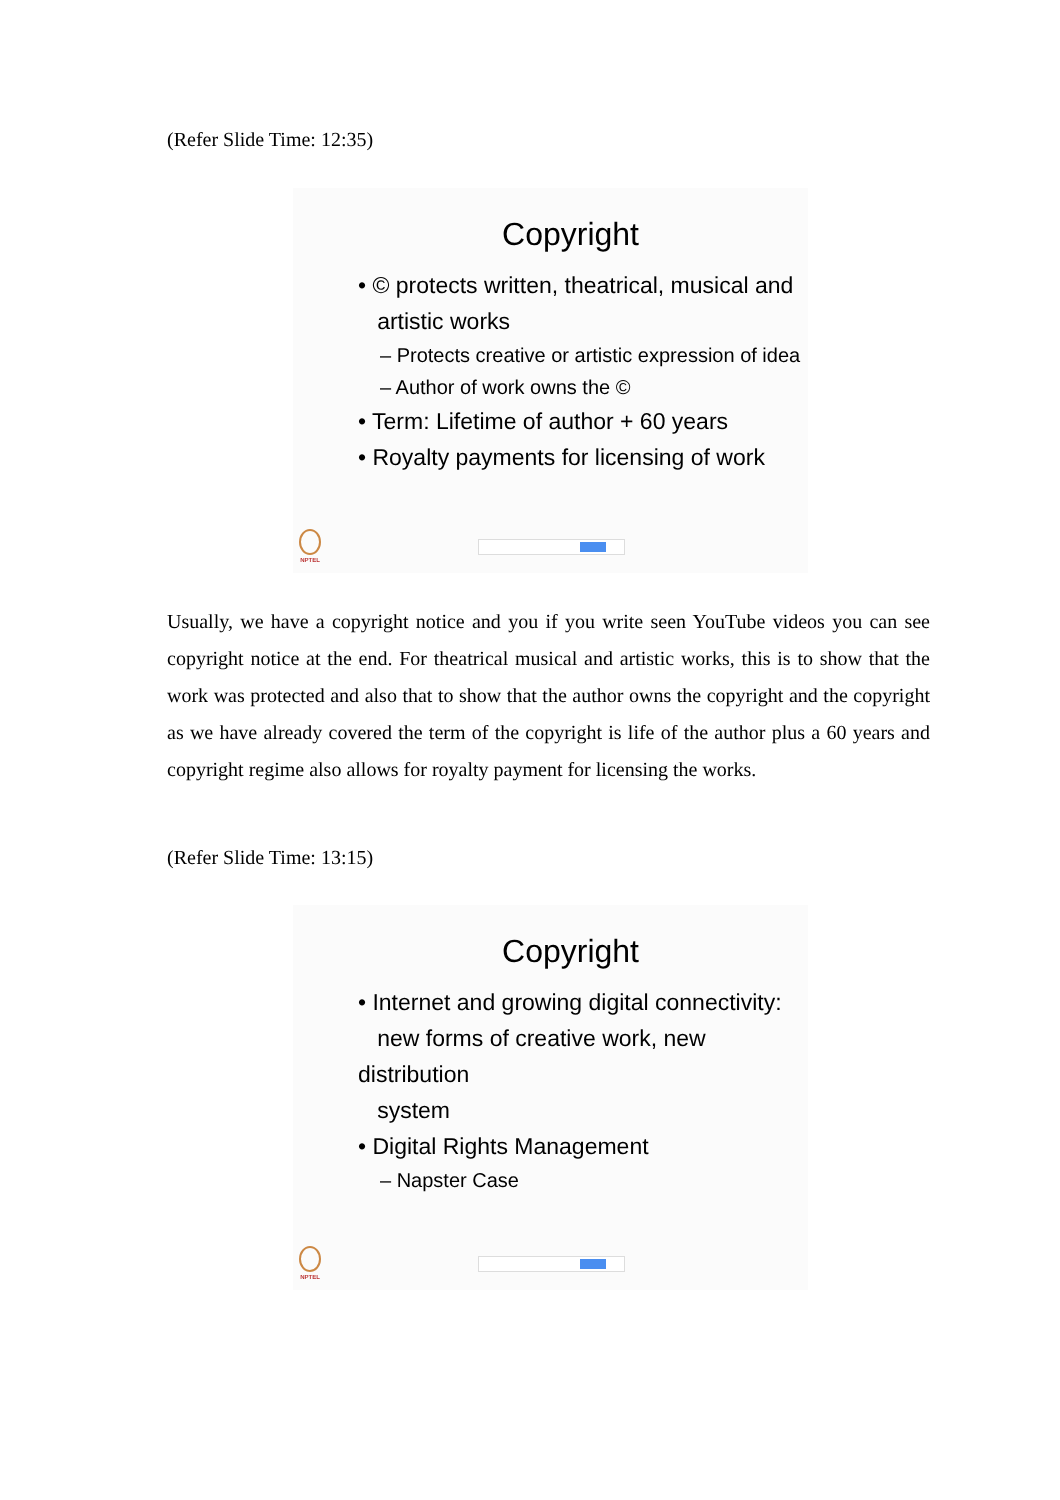(Refer Slide Time: 12:35)
Copyright
• © protects written, theatrical, musical and
artistic works
– Protects creative or artistic expression of idea
– Author of work owns the ©
• Term: Lifetime of author + 60 years
• Royalty payments for licensing of work
NPTEL
Usually, we have a copyright notice and you if you write seen YouTube videos you can see copyright notice at the end. For theatrical musical and artistic works, this is to show that the work was protected and also that to show that the author owns the copyright and the copyright as we have already covered the term of the copyright is life of the author plus a 60 years and copyright regime also allows for royalty payment for licensing the works.
(Refer Slide Time: 13:15)
Copyright
• Internet and growing digital connectivity:
new forms of creative work, new distribution
system
• Digital Rights Management
– Napster Case
NPTEL